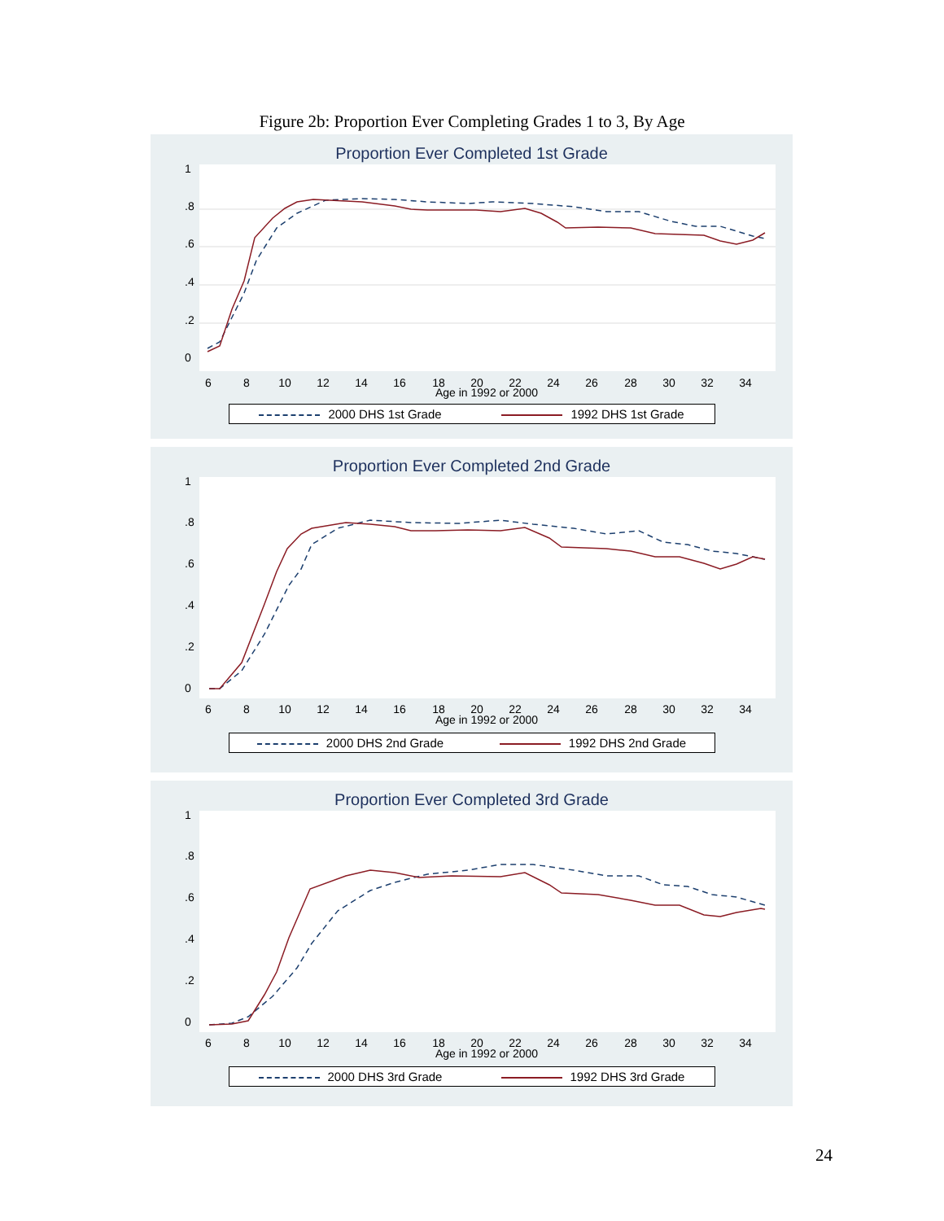Figure 2b: Proportion Ever Completing Grades 1 to 3, By Age
Proportion Ever Completed 1st Grade
6
8
10
12
14
16
18
20
22
24
26
28
30
32
34
Age in 1992 or 2000
0
.2
.4
.6
.8
1
2000 DHS 1st Grade 1992 DHS 1st Grade
Proportion Ever Completed 2nd Grade
6
8
10
12
14
16
18
20
22
24
26
28
30
32
34
Age in 1992 or 2000
0
.2
.4
.6
.8
1
2000 DHS 2nd Grade 1992 DHS 2nd Grade
Proportion Ever Completed 3rd Grade
6
8
10
12
14
16
18
20
22
24
26
28
30
32
34
Age in 1992 or 2000
0
.2
.4
.6
.8
1
2000 DHS 3rd Grade 1992 DHS 3rd Grade
24